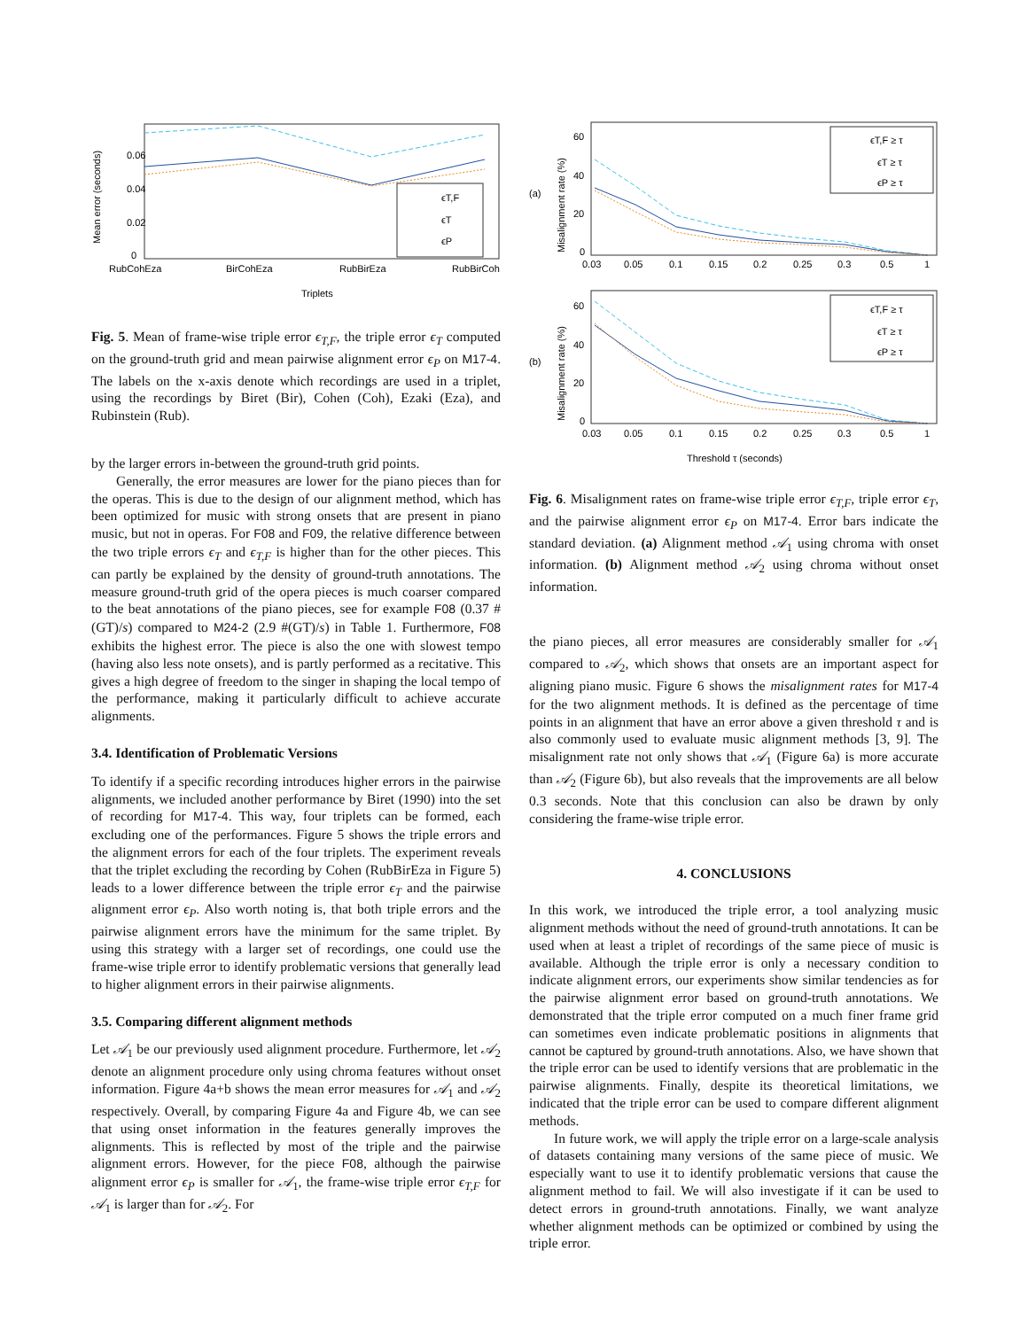Mean error (seconds)
0.06
0.04
0.02
0
ϵT,F
ϵT
ϵP
RubCohEza
BirCohEza
RubBirEza
RubBirCoh
Triplets
Fig. 5. Mean of frame-wise triple error ϵ<sub>T,F</sub>, the triple error ϵ<sub>T</sub> computed on the ground-truth grid and mean pairwise alignment error ϵ<sub>P</sub> on M17-4. The labels on the x-axis denote which recordings are used in a triplet, using the recordings by Biret (Bir), Cohen (Coh), Ezaki (Eza), and Rubinstein (Rub).
by the larger errors in-between the ground-truth grid points.
Generally, the error measures are lower for the piano pieces than for the operas. This is due to the design of our alignment method, which has been optimized for music with strong onsets that are present in piano music, but not in operas. For F08 and F09, the relative difference between the two triple errors ϵ<sub>T</sub> and ϵ<sub>T,F</sub> is higher than for the other pieces. This can partly be explained by the density of ground-truth annotations. The measure ground-truth grid of the opera pieces is much coarser compared to the beat annotations of the piano pieces, see for example F08 (0.37 #(GT)/s) compared to M24-2 (2.9 #(GT)/s) in Table 1. Furthermore, F08 exhibits the highest error. The piece is also the one with slowest tempo (having also less note onsets), and is partly performed as a recitative. This gives a high degree of freedom to the singer in shaping the local tempo of the performance, making it particularly difficult to achieve accurate alignments.
3.4. Identification of Problematic Versions
To identify if a specific recording introduces higher errors in the pairwise alignments, we included another performance by Biret (1990) into the set of recording for M17-4. This way, four triplets can be formed, each excluding one of the performances. Figure 5 shows the triple errors and the alignment errors for each of the four triplets. The experiment reveals that the triplet excluding the recording by Cohen (RubBirEza in Figure 5) leads to a lower difference between the triple error ϵ<sub>T</sub> and the pairwise alignment error ϵ<sub>P</sub>. Also worth noting is, that both triple errors and the pairwise alignment errors have the minimum for the same triplet. By using this strategy with a larger set of recordings, one could use the frame-wise triple error to identify problematic versions that generally lead to higher alignment errors in their pairwise alignments.
3.5. Comparing different alignment methods
Let 𝒜<sub>1</sub> be our previously used alignment procedure. Furthermore, let 𝒜<sub>2</sub> denote an alignment procedure only using chroma features without onset information. Figure 4a+b shows the mean error measures for 𝒜<sub>1</sub> and 𝒜<sub>2</sub> respectively. Overall, by comparing Figure 4a and Figure 4b, we can see that using onset information in the features generally improves the alignments. This is reflected by most of the triple and the pairwise alignment errors. However, for the piece F08, although the pairwise alignment error ϵ<sub>P</sub> is smaller for 𝒜<sub>1</sub>, the frame-wise triple error ϵ<sub>T,F</sub> for 𝒜<sub>1</sub> is larger than for 𝒜<sub>2</sub>. For
(a)
(b)
Misalignment rate (%)
Misalignment rate (%)
60
40
20
0
60
40
20
0
ϵT,F ≥ τ
ϵT ≥ τ
ϵP ≥ τ
ϵT,F ≥ τ
ϵT ≥ τ
ϵP ≥ τ
0.03
0.05
0.1
0.15
0.2
0.25
0.3
0.5
1
0.03
0.05
0.1
0.15
0.2
0.25
0.3
0.5
1
Threshold τ (seconds)
Fig. 6. Misalignment rates on frame-wise triple error ϵ<sub>T,F</sub>, triple error ϵ<sub>T</sub>, and the pairwise alignment error ϵ<sub>P</sub> on M17-4. Error bars indicate the standard deviation. (a) Alignment method 𝒜<sub>1</sub> using chroma with onset information. (b) Alignment method 𝒜<sub>2</sub> using chroma without onset information.
the piano pieces, all error measures are considerably smaller for 𝒜<sub>1</sub> compared to 𝒜<sub>2</sub>, which shows that onsets are an important aspect for aligning piano music. Figure 6 shows the misalignment rates for M17-4 for the two alignment methods. It is defined as the percentage of time points in an alignment that have an error above a given threshold τ and is also commonly used to evaluate music alignment methods [3, 9]. The misalignment rate not only shows that 𝒜<sub>1</sub> (Figure 6a) is more accurate than 𝒜<sub>2</sub> (Figure 6b), but also reveals that the improvements are all below 0.3 seconds. Note that this conclusion can also be drawn by only considering the frame-wise triple error.
4. CONCLUSIONS
In this work, we introduced the triple error, a tool analyzing music alignment methods without the need of ground-truth annotations. It can be used when at least a triplet of recordings of the same piece of music is available. Although the triple error is only a necessary condition to indicate alignment errors, our experiments show similar tendencies as for the pairwise alignment error based on ground-truth annotations. We demonstrated that the triple error computed on a much finer frame grid can sometimes even indicate problematic positions in alignments that cannot be captured by ground-truth annotations. Also, we have shown that the triple error can be used to identify versions that are problematic in the pairwise alignments. Finally, despite its theoretical limitations, we indicated that the triple error can be used to compare different alignment methods.
In future work, we will apply the triple error on a large-scale analysis of datasets containing many versions of the same piece of music. We especially want to use it to identify problematic versions that cause the alignment method to fail. We will also investigate if it can be used to detect errors in ground-truth annotations. Finally, we want analyze whether alignment methods can be optimized or combined by using the triple error.